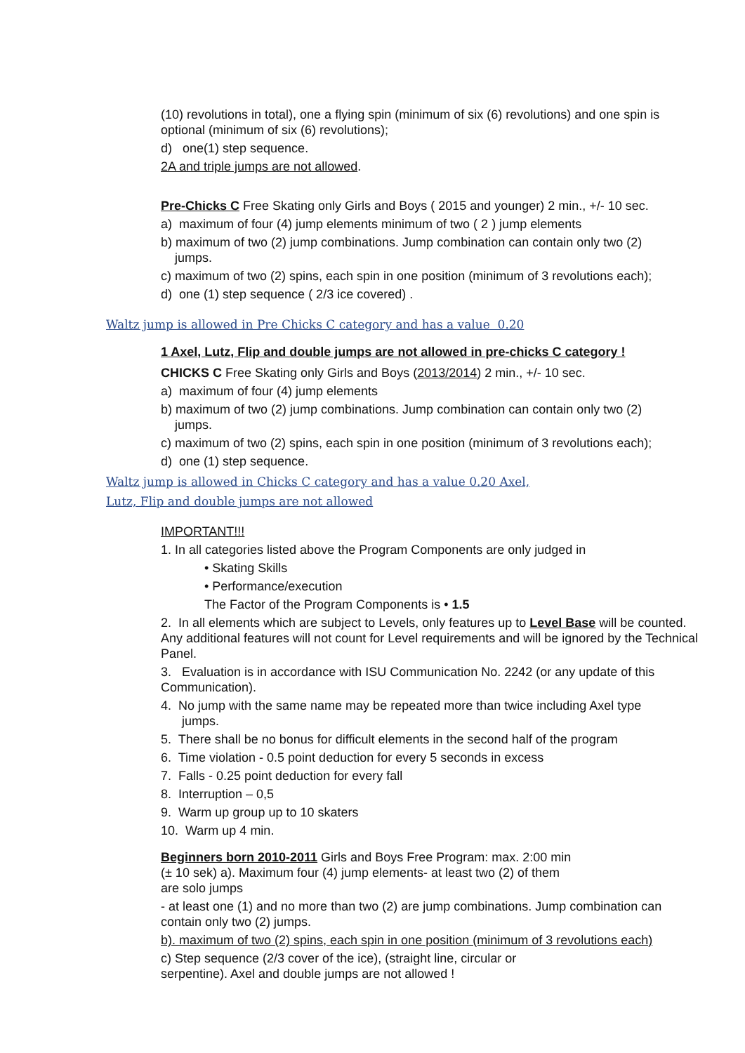(10) revolutions in total), one a flying spin (minimum of six (6) revolutions) and one spin is optional (minimum of six (6) revolutions);
d) one(1) step sequence.
2A and triple jumps are not allowed.
Pre-Chicks C Free Skating only Girls and Boys ( 2015 and younger) 2 min., +/- 10 sec.
a) maximum of four (4) jump elements minimum of two ( 2 ) jump elements
b) maximum of two (2) jump combinations. Jump combination can contain only two (2)
jumps.
c) maximum of two (2) spins, each spin in one position (minimum of 3 revolutions each);
d) one (1) step sequence ( 2/3 ice covered) .
Waltz jump is allowed in Pre Chicks C category and has a value 0.20
1 Axel, Lutz, Flip and double jumps are not allowed in pre-chicks C category !
CHICKS C Free Skating only Girls and Boys (2013/2014) 2 min., +/- 10 sec.
a) maximum of four (4) jump elements
b) maximum of two (2) jump combinations. Jump combination can contain only two (2)
jumps.
c) maximum of two (2) spins, each spin in one position (minimum of 3 revolutions each);
d) one (1) step sequence.
Waltz jump is allowed in Chicks C category and has a value 0.20 Axel,
Lutz, Flip and double jumps are not allowed
IMPORTANT!!!
1. In all categories listed above the Program Components are only judged in
• Skating Skills
• Performance/execution
The Factor of the Program Components is • 1.5
2. In all elements which are subject to Levels, only features up to Level Base will be counted. Any additional features will not count for Level requirements and will be ignored by the Technical Panel.
3. Evaluation is in accordance with ISU Communication No. 2242 (or any update of this Communication).
4. No jump with the same name may be repeated more than twice including Axel type
jumps.
5. There shall be no bonus for difficult elements in the second half of the program
6. Time violation - 0.5 point deduction for every 5 seconds in excess
7. Falls - 0.25 point deduction for every fall
8. Interruption – 0,5
9. Warm up group up to 10 skaters
10. Warm up 4 min.
Beginners born 2010-2011 Girls and Boys Free Program: max. 2:00 min
(± 10 sek) a). Maximum four (4) jump elements- at least two (2) of them
are solo jumps
- at least one (1) and no more than two (2) are jump combinations. Jump combination can contain only two (2) jumps.
b). maximum of two (2) spins, each spin in one position (minimum of 3 revolutions each)
c) Step sequence (2/3 cover of the ice), (straight line, circular or
serpentine). Axel and double jumps are not allowed !